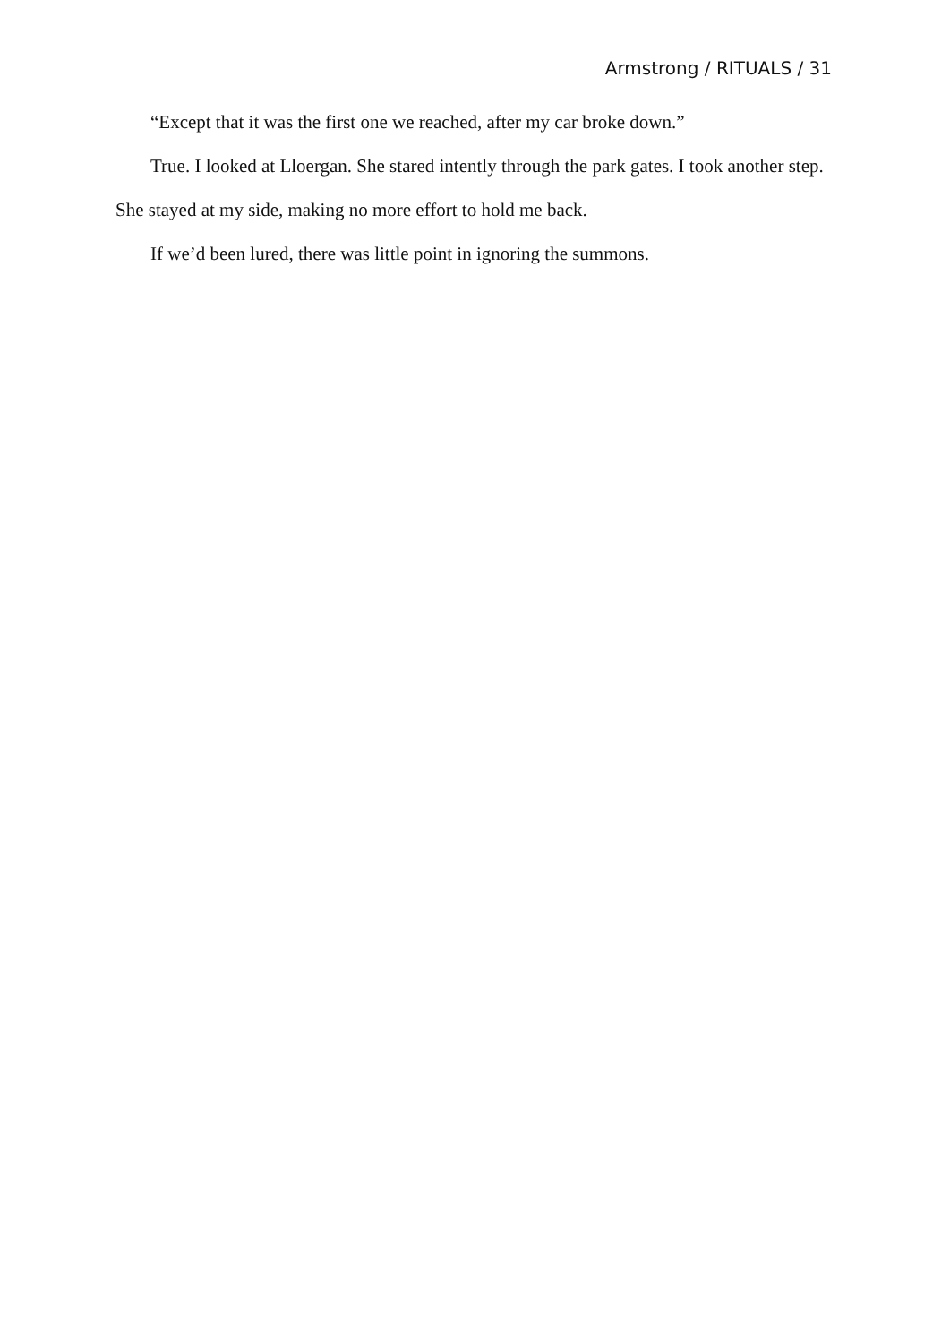Armstrong / RITUALS / 31
“Except that it was the first one we reached, after my car broke down.”
True. I looked at Lloergan. She stared intently through the park gates. I took another step. She stayed at my side, making no more effort to hold me back.
If we’d been lured, there was little point in ignoring the summons.